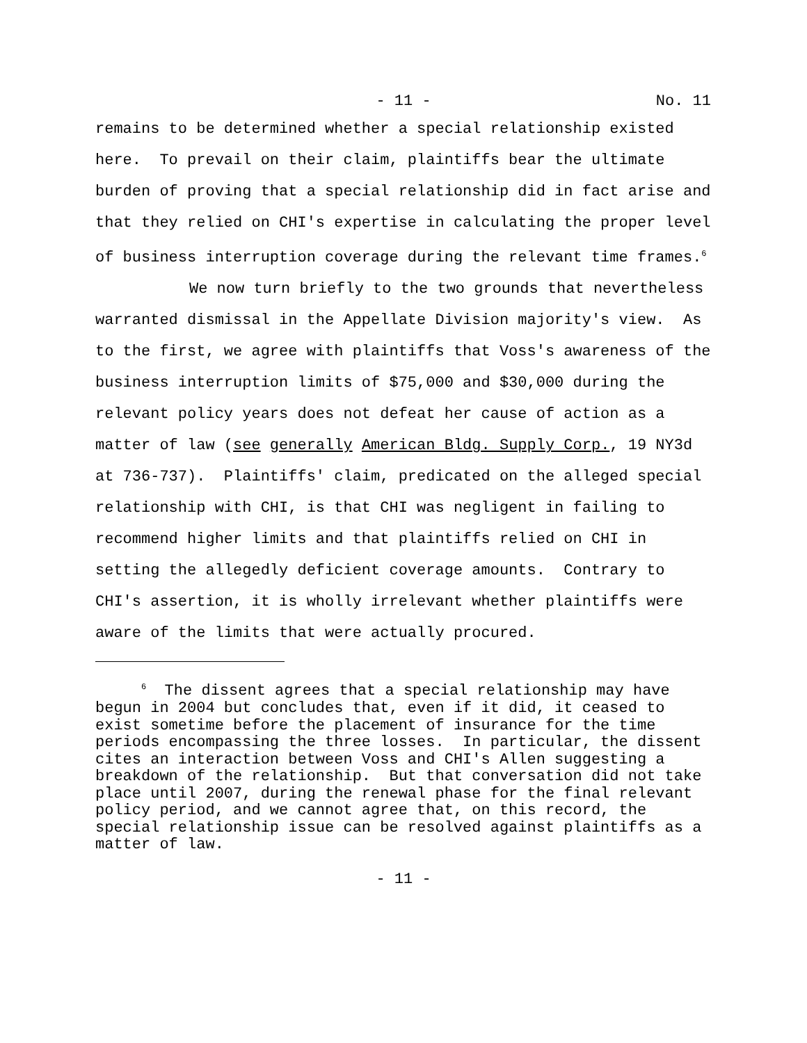- 11 - No. 11
remains to be determined whether a special relationship existed here. To prevail on their claim, plaintiffs bear the ultimate burden of proving that a special relationship did in fact arise and that they relied on CHI's expertise in calculating the proper level of business interruption coverage during the relevant time frames.<sup>6</sup>
We now turn briefly to the two grounds that nevertheless warranted dismissal in the Appellate Division majority's view. As to the first, we agree with plaintiffs that Voss's awareness of the business interruption limits of $75,000 and $30,000 during the relevant policy years does not defeat her cause of action as a matter of law (see generally American Bldg. Supply Corp., 19 NY3d at 736-737). Plaintiffs' claim, predicated on the alleged special relationship with CHI, is that CHI was negligent in failing to recommend higher limits and that plaintiffs relied on CHI in setting the allegedly deficient coverage amounts. Contrary to CHI's assertion, it is wholly irrelevant whether plaintiffs were aware of the limits that were actually procured.
<sup>6</sup> The dissent agrees that a special relationship may have begun in 2004 but concludes that, even if it did, it ceased to exist sometime before the placement of insurance for the time periods encompassing the three losses. In particular, the dissent cites an interaction between Voss and CHI's Allen suggesting a breakdown of the relationship. But that conversation did not take place until 2007, during the renewal phase for the final relevant policy period, and we cannot agree that, on this record, the special relationship issue can be resolved against plaintiffs as a matter of law.
- 11 -